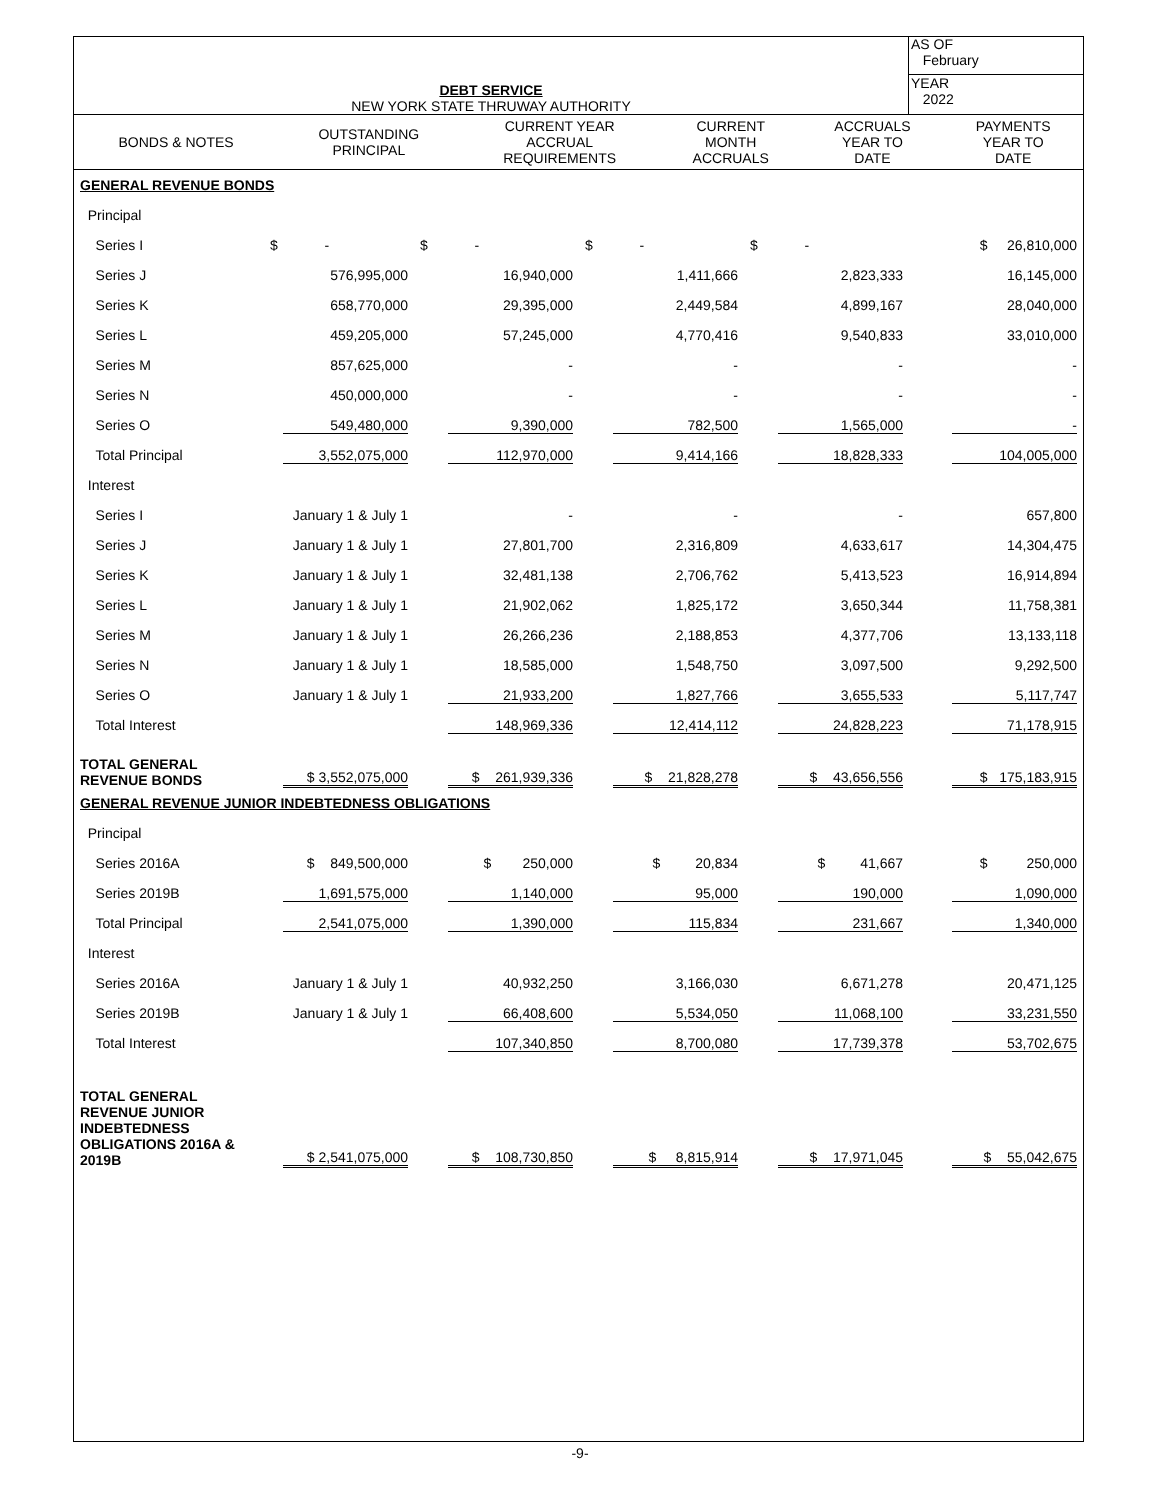| DEBT SERVICE NEW YORK STATE THRUWAY AUTHORITY | AS OF February |
| | YEAR 2022 |
| BONDS & NOTES | OUTSTANDING PRINCIPAL | CURRENT YEAR ACCRUAL REQUIREMENTS | CURRENT MONTH ACCRUALS | ACCRUALS YEAR TO DATE | PAYMENTS YEAR TO DATE |
| GENERAL REVENUE BONDS | | | | | |
| Principal | | | | | |
| Series I | $ - | $ - | $ - | $ - | $ 26,810,000 |
| Series J | 576,995,000 | 16,940,000 | 1,411,666 | 2,823,333 | 16,145,000 |
| Series K | 658,770,000 | 29,395,000 | 2,449,584 | 4,899,167 | 28,040,000 |
| Series L | 459,205,000 | 57,245,000 | 4,770,416 | 9,540,833 | 33,010,000 |
| Series M | 857,625,000 | - | - | - | - |
| Series N | 450,000,000 | - | - | - | - |
| Series O | 549,480,000 | 9,390,000 | 782,500 | 1,565,000 | - |
| Total Principal | 3,552,075,000 | 112,970,000 | 9,414,166 | 18,828,333 | 104,005,000 |
| Interest | | | | | |
| Series I | January 1 & July 1 | - | - | - | 657,800 |
| Series J | January 1 & July 1 | 27,801,700 | 2,316,809 | 4,633,617 | 14,304,475 |
| Series K | January 1 & July 1 | 32,481,138 | 2,706,762 | 5,413,523 | 16,914,894 |
| Series L | January 1 & July 1 | 21,902,062 | 1,825,172 | 3,650,344 | 11,758,381 |
| Series M | January 1 & July 1 | 26,266,236 | 2,188,853 | 4,377,706 | 13,133,118 |
| Series N | January 1 & July 1 | 18,585,000 | 1,548,750 | 3,097,500 | 9,292,500 |
| Series O | January 1 & July 1 | 21,933,200 | 1,827,766 | 3,655,533 | 5,117,747 |
| Total Interest | | 148,969,336 | 12,414,112 | 24,828,223 | 71,178,915 |
| TOTAL GENERAL REVENUE BONDS | $ 3,552,075,000 | $ 261,939,336 | $ 21,828,278 | $ 43,656,556 | $ 175,183,915 |
| GENERAL REVENUE JUNIOR INDEBTEDNESS OBLIGATIONS | | | | | |
| Principal | | | | | |
| Series 2016A | $ 849,500,000 | $ 250,000 | $ 20,834 | $ 41,667 | $ 250,000 |
| Series 2019B | 1,691,575,000 | 1,140,000 | 95,000 | 190,000 | 1,090,000 |
| Total Principal | 2,541,075,000 | 1,390,000 | 115,834 | 231,667 | 1,340,000 |
| Interest | | | | | |
| Series 2016A | January 1 & July 1 | 40,932,250 | 3,166,030 | 6,671,278 | 20,471,125 |
| Series 2019B | January 1 & July 1 | 66,408,600 | 5,534,050 | 11,068,100 | 33,231,550 |
| Total Interest | | 107,340,850 | 8,700,080 | 17,739,378 | 53,702,675 |
| TOTAL GENERAL REVENUE JUNIOR INDEBTEDNESS OBLIGATIONS 2016A & 2019B | $ 2,541,075,000 | $ 108,730,850 | $ 8,815,914 | $ 17,971,045 | $ 55,042,675 |
-9-